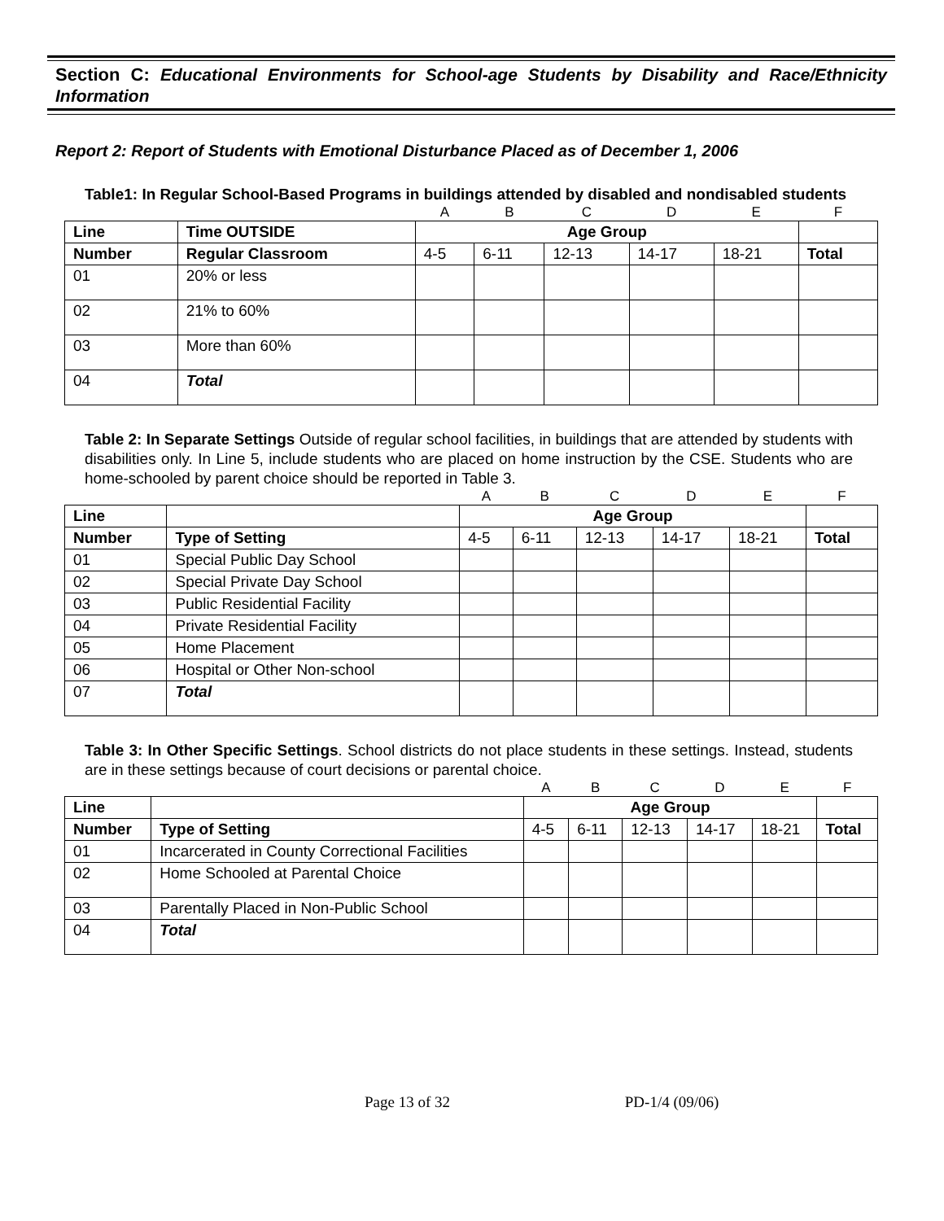Section C: Educational Environments for School-age Students by Disability and Race/Ethnicity Information
Report 2: Report of Students with Emotional Disturbance Placed as of December 1, 2006
Table1: In Regular School-Based Programs in buildings attended by disabled and nondisabled students
| | | A | B | C | D | E | F |
| Line | Time OUTSIDE | Age Group | | | | | |
| Number | Regular Classroom | 4-5 | 6-11 | 12-13 | 14-17 | 18-21 | Total |
| 01 | 20% or less | | | | | | |
| 02 | 21% to 60% | | | | | | |
| 03 | More than 60% | | | | | | |
| 04 | Total | | | | | | |
Table 2: In Separate Settings Outside of regular school facilities, in buildings that are attended by students with disabilities only. In Line 5, include students who are placed on home instruction by the CSE. Students who are home-schooled by parent choice should be reported in Table 3.
| | | A | B | C | D | E | F |
| Line | | Age Group | | | | | |
| Number | Type of Setting | 4-5 | 6-11 | 12-13 | 14-17 | 18-21 | Total |
| 01 | Special Public Day School | | | | | | |
| 02 | Special Private Day School | | | | | | |
| 03 | Public Residential Facility | | | | | | |
| 04 | Private Residential Facility | | | | | | |
| 05 | Home Placement | | | | | | |
| 06 | Hospital or Other Non-school | | | | | | |
| 07 | Total | | | | | | |
Table 3: In Other Specific Settings. School districts do not place students in these settings. Instead, students are in these settings because of court decisions or parental choice.
| | | A | B | C | D | E | F |
| Line | | Age Group | | | | | |
| Number | Type of Setting | 4-5 | 6-11 | 12-13 | 14-17 | 18-21 | Total |
| 01 | Incarcerated in County Correctional Facilities | | | | | | |
| 02 | Home Schooled at Parental Choice | | | | | | |
| 03 | Parentally Placed in Non-Public School | | | | | | |
| 04 | Total | | | | | | |
Page 13 of 32 PD-1/4 (09/06)